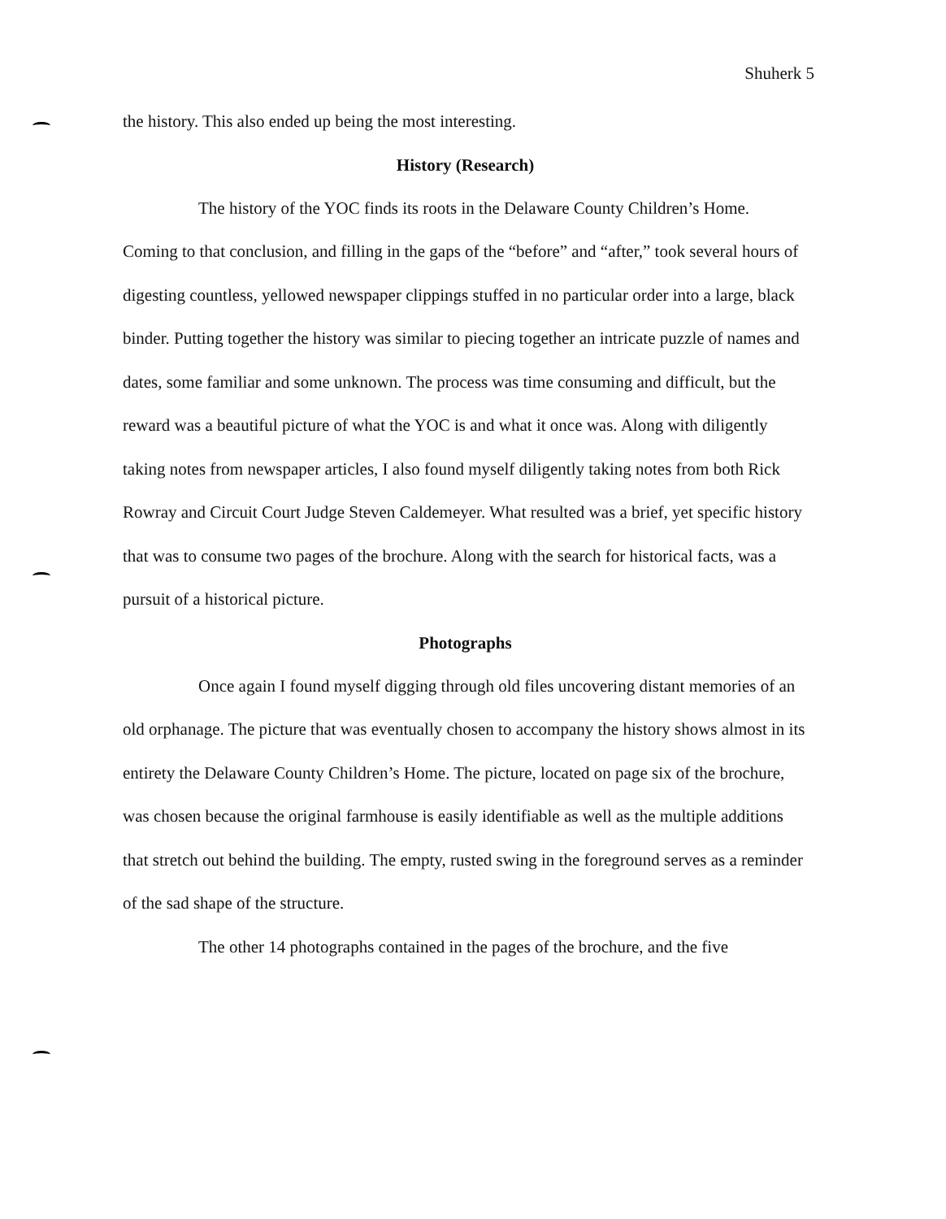Shuherk 5
the history. This also ended up being the most interesting.
History (Research)
The history of the YOC finds its roots in the Delaware County Children’s Home. Coming to that conclusion, and filling in the gaps of the “before” and “after,” took several hours of digesting countless, yellowed newspaper clippings stuffed in no particular order into a large, black binder. Putting together the history was similar to piecing together an intricate puzzle of names and dates, some familiar and some unknown. The process was time consuming and difficult, but the reward was a beautiful picture of what the YOC is and what it once was. Along with diligently taking notes from newspaper articles, I also found myself diligently taking notes from both Rick Rowray and Circuit Court Judge Steven Caldemeyer. What resulted was a brief, yet specific history that was to consume two pages of the brochure. Along with the search for historical facts, was a pursuit of a historical picture.
Photographs
Once again I found myself digging through old files uncovering distant memories of an old orphanage. The picture that was eventually chosen to accompany the history shows almost in its entirety the Delaware County Children’s Home. The picture, located on page six of the brochure, was chosen because the original farmhouse is easily identifiable as well as the multiple additions that stretch out behind the building. The empty, rusted swing in the foreground serves as a reminder of the sad shape of the structure.
The other 14 photographs contained in the pages of the brochure, and the five